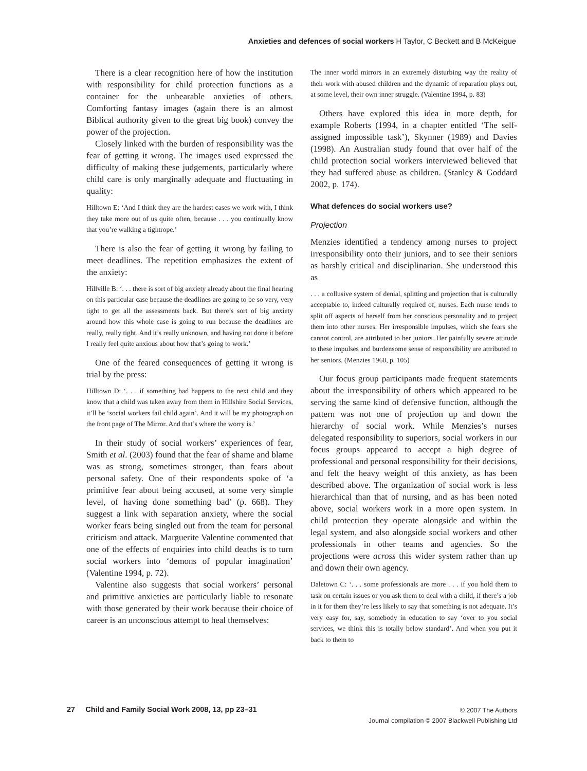Anxieties and defences of social workers H Taylor, C Beckett and B McKeigue
There is a clear recognition here of how the institution with responsibility for child protection functions as a container for the unbearable anxieties of others. Comforting fantasy images (again there is an almost Biblical authority given to the great big book) convey the power of the projection.
Closely linked with the burden of responsibility was the fear of getting it wrong. The images used expressed the difficulty of making these judgements, particularly where child care is only marginally adequate and fluctuating in quality:
Hilltown E: ‘And I think they are the hardest cases we work with, I think they take more out of us quite often, because . . . you continually know that you’re walking a tightrope.’
There is also the fear of getting it wrong by failing to meet deadlines. The repetition emphasizes the extent of the anxiety:
Hillville B: ‘. . . there is sort of big anxiety already about the final hearing on this particular case because the deadlines are going to be so very, very tight to get all the assessments back. But there’s sort of big anxiety around how this whole case is going to run because the deadlines are really, really tight. And it’s really unknown, and having not done it before I really feel quite anxious about how that’s going to work.’
One of the feared consequences of getting it wrong is trial by the press:
Hilltown D: ‘. . . if something bad happens to the next child and they know that a child was taken away from them in Hillshire Social Services, it’ll be ‘social workers fail child again’. And it will be my photograph on the front page of The Mirror. And that’s where the worry is.’
In their study of social workers’ experiences of fear, Smith et al. (2003) found that the fear of shame and blame was as strong, sometimes stronger, than fears about personal safety. One of their respondents spoke of ‘a primitive fear about being accused, at some very simple level, of having done something bad’ (p. 668). They suggest a link with separation anxiety, where the social worker fears being singled out from the team for personal criticism and attack. Marguerite Valentine commented that one of the effects of enquiries into child deaths is to turn social workers into ‘demons of popular imagination’ (Valentine 1994, p. 72).
Valentine also suggests that social workers’ personal and primitive anxieties are particularly liable to resonate with those generated by their work because their choice of career is an unconscious attempt to heal themselves:
The inner world mirrors in an extremely disturbing way the reality of their work with abused children and the dynamic of reparation plays out, at some level, their own inner struggle. (Valentine 1994, p. 83)
Others have explored this idea in more depth, for example Roberts (1994, in a chapter entitled ‘The self-assigned impossible task’), Skynner (1989) and Davies (1998). An Australian study found that over half of the child protection social workers interviewed believed that they had suffered abuse as children. (Stanley & Goddard 2002, p. 174).
What defences do social workers use?
Projection
Menzies identified a tendency among nurses to project irresponsibility onto their juniors, and to see their seniors as harshly critical and disciplinarian. She understood this as
. . . a collusive system of denial, splitting and projection that is culturally acceptable to, indeed culturally required of, nurses. Each nurse tends to split off aspects of herself from her conscious personality and to project them into other nurses. Her irresponsible impulses, which she fears she cannot control, are attributed to her juniors. Her painfully severe attitude to these impulses and burdensome sense of responsibility are attributed to her seniors. (Menzies 1960, p. 105)
Our focus group participants made frequent statements about the irresponsibility of others which appeared to be serving the same kind of defensive function, although the pattern was not one of projection up and down the hierarchy of social work. While Menzies’s nurses delegated responsibility to superiors, social workers in our focus groups appeared to accept a high degree of professional and personal responsibility for their decisions, and felt the heavy weight of this anxiety, as has been described above. The organization of social work is less hierarchical than that of nursing, and as has been noted above, social workers work in a more open system. In child protection they operate alongside and within the legal system, and also alongside social workers and other professionals in other teams and agencies. So the projections were across this wider system rather than up and down their own agency.
Daletown C: ‘. . . some professionals are more . . . if you hold them to task on certain issues or you ask them to deal with a child, if there’s a job in it for them they’re less likely to say that something is not adequate. It’s very easy for, say, somebody in education to say ‘over to you social services, we think this is totally below standard’. And when you put it back to them to
27 Child and Family Social Work 2008, 13, pp 23–31
© 2007 The Authors
Journal compilation © 2007 Blackwell Publishing Ltd